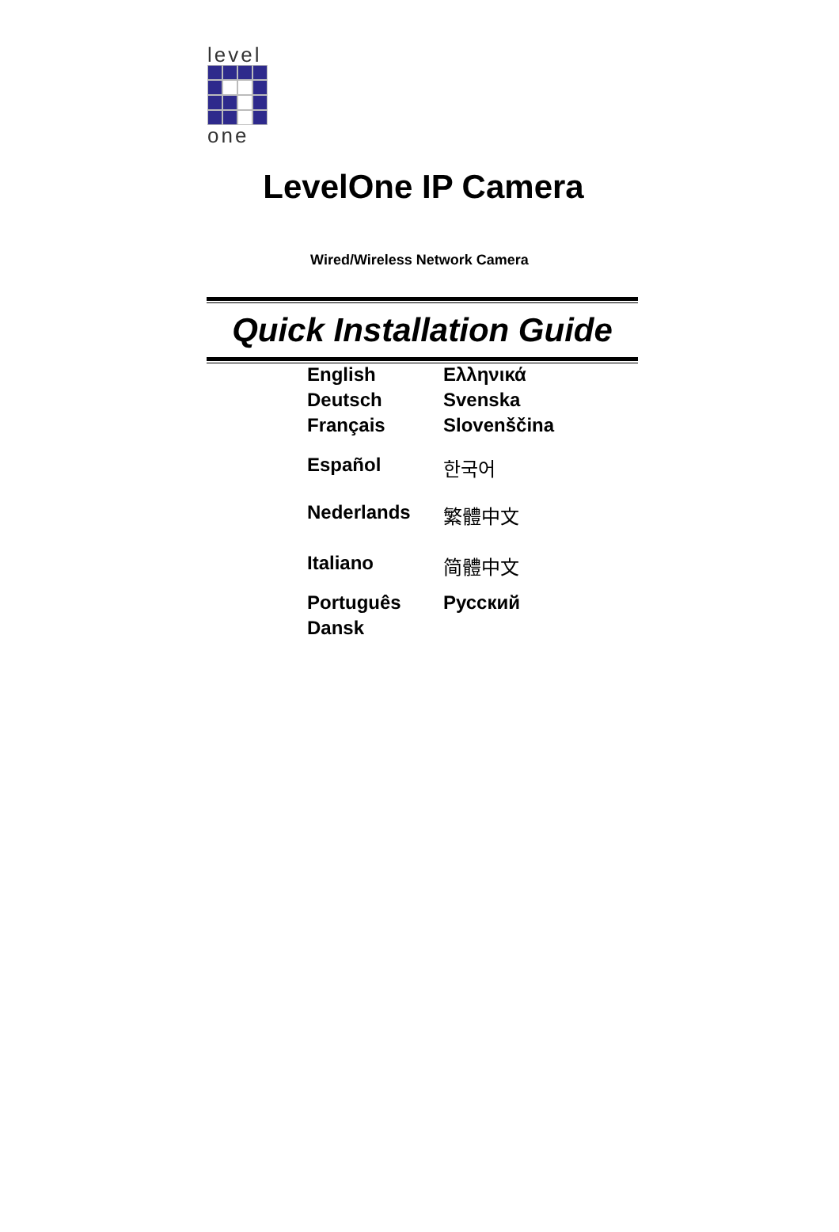level
one
LevelOne IP Camera
Wired/Wireless Network Camera
Quick Installation Guide
| English | Ελληνικά |
| Deutsch | Svenska |
| Français | Slovenščina |
| Español | 한국어 |
| Nederlands | 繁體中文 |
| Italiano | 简體中文 |
| Português | Русский |
| Dansk | |